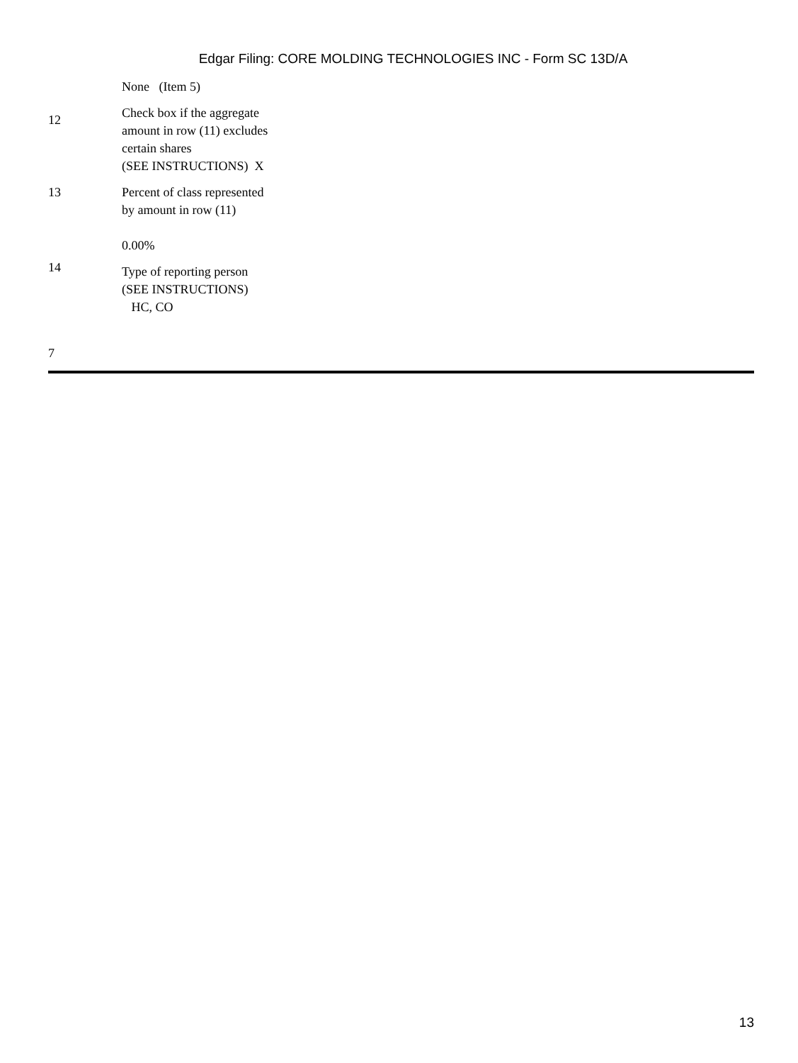Edgar Filing: CORE MOLDING TECHNOLOGIES INC - Form SC 13D/A
| | None (Item 5) |
| 12 | Check box if the aggregate amount in row (11) excludes certain shares (SEE INSTRUCTIONS) X |
| 13 | Percent of class represented by amount in row (11) 0.00% |
| 14 | Type of reporting person (SEE INSTRUCTIONS) HC, CO |
| 7 | |
13